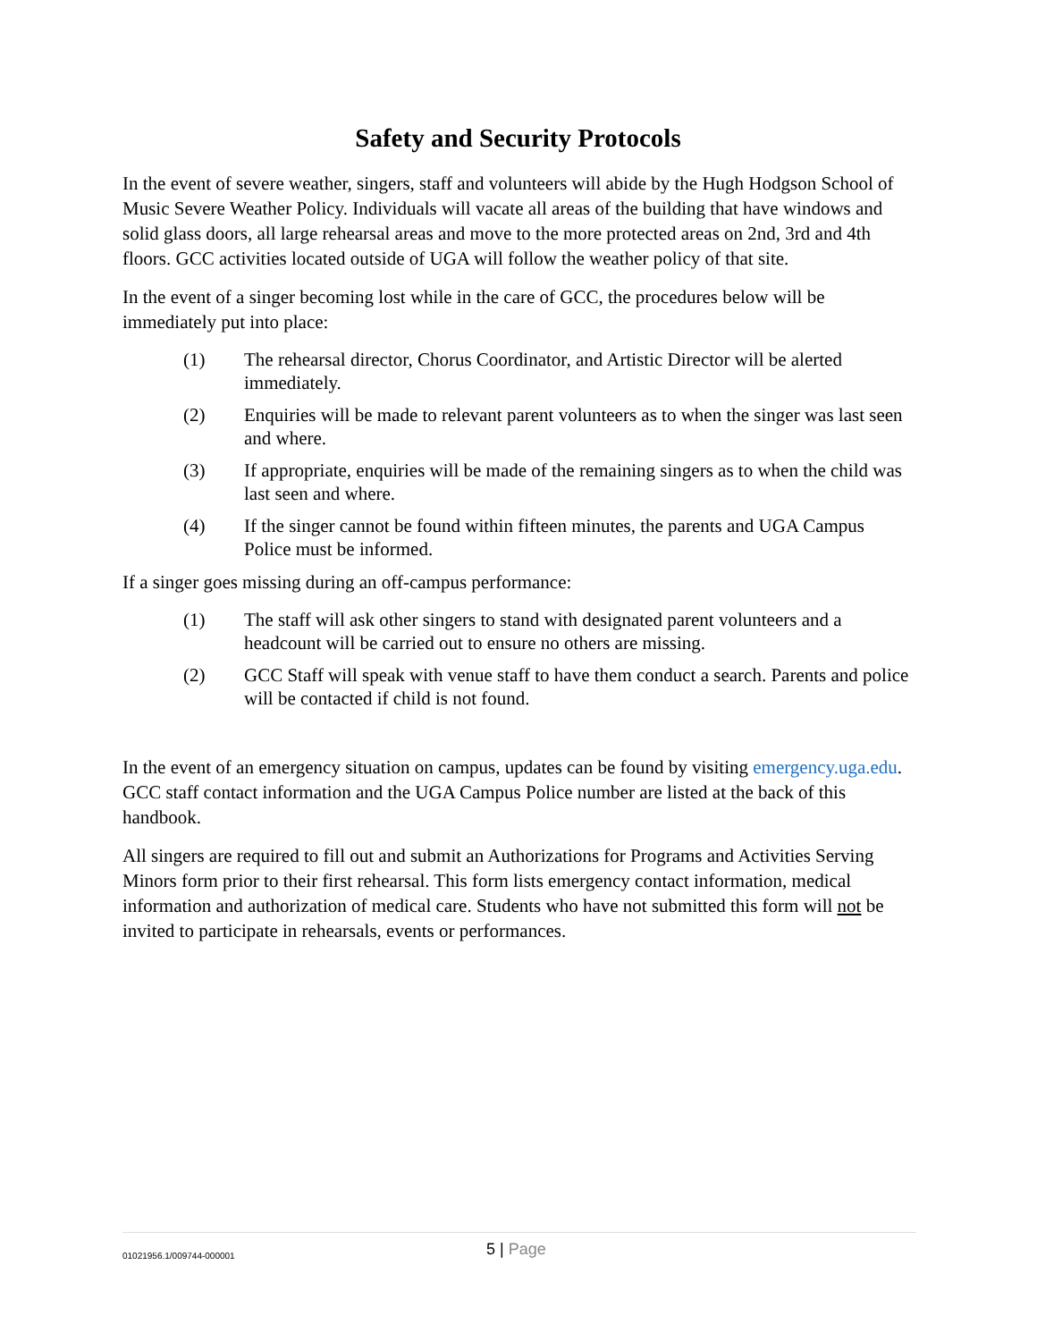Safety and Security Protocols
In the event of severe weather, singers, staff and volunteers will abide by the Hugh Hodgson School of Music Severe Weather Policy. Individuals will vacate all areas of the building that have windows and solid glass doors, all large rehearsal areas and move to the more protected areas on 2nd, 3rd and 4th floors. GCC activities located outside of UGA will follow the weather policy of that site.
In the event of a singer becoming lost while in the care of GCC, the procedures below will be immediately put into place:
(1) The rehearsal director, Chorus Coordinator, and Artistic Director will be alerted immediately.
(2) Enquiries will be made to relevant parent volunteers as to when the singer was last seen and where.
(3) If appropriate, enquiries will be made of the remaining singers as to when the child was last seen and where.
(4) If the singer cannot be found within fifteen minutes, the parents and UGA Campus Police must be informed.
If a singer goes missing during an off-campus performance:
(1) The staff will ask other singers to stand with designated parent volunteers and a headcount will be carried out to ensure no others are missing.
(2) GCC Staff will speak with venue staff to have them conduct a search. Parents and police will be contacted if child is not found.
In the event of an emergency situation on campus, updates can be found by visiting emergency.uga.edu. GCC staff contact information and the UGA Campus Police number are listed at the back of this handbook.
All singers are required to fill out and submit an Authorizations for Programs and Activities Serving Minors form prior to their first rehearsal. This form lists emergency contact information, medical information and authorization of medical care. Students who have not submitted this form will not be invited to participate in rehearsals, events or performances.
01021956.1/009744-000001 5 | Page